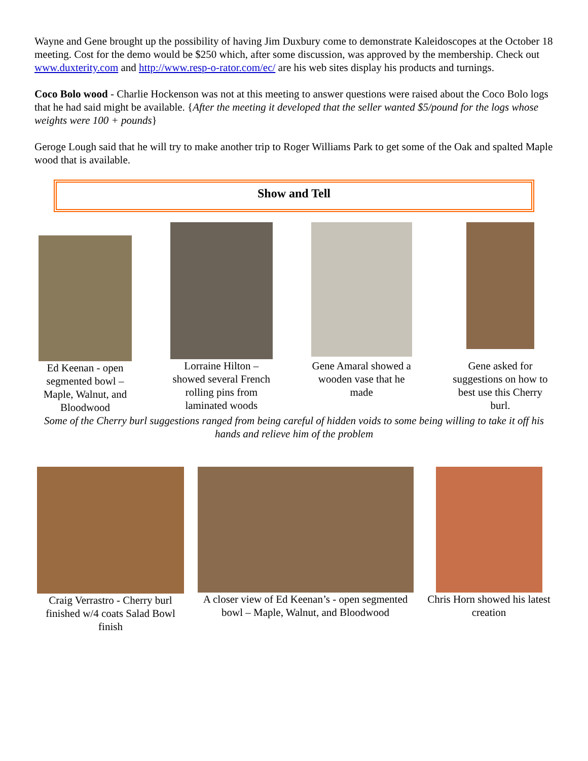Wayne and Gene brought up the possibility of having Jim Duxbury come to demonstrate Kaleidoscopes at the October 18 meeting. Cost for the demo would be $250 which, after some discussion, was approved by the membership. Check out www.duxterity.com and http://www.resp-o-rator.com/ec/ are his web sites display his products and turnings.
Coco Bolo wood - Charlie Hockenson was not at this meeting to answer questions were raised about the Coco Bolo logs that he had said might be available. {After the meeting it developed that the seller wanted $5/pound for the logs whose weights were 100 + pounds}
Geroge Lough said that he will try to make another trip to Roger Williams Park to get some of the Oak and spalted Maple wood that is available.
Show and Tell
Ed Keenan - open segmented bowl – Maple, Walnut, and Bloodwood
Lorraine Hilton – showed several French rolling pins from laminated woods
Gene Amaral showed a wooden vase that he made
Gene asked for suggestions on how to best use this Cherry burl.
Some of the Cherry burl suggestions ranged from being careful of hidden voids to some being willing to take it off his hands and relieve him of the problem
Craig Verrastro - Cherry burl finished w/4 coats Salad Bowl finish
A closer view of Ed Keenan’s - open segmented bowl – Maple, Walnut, and Bloodwood
Chris Horn showed his latest creation